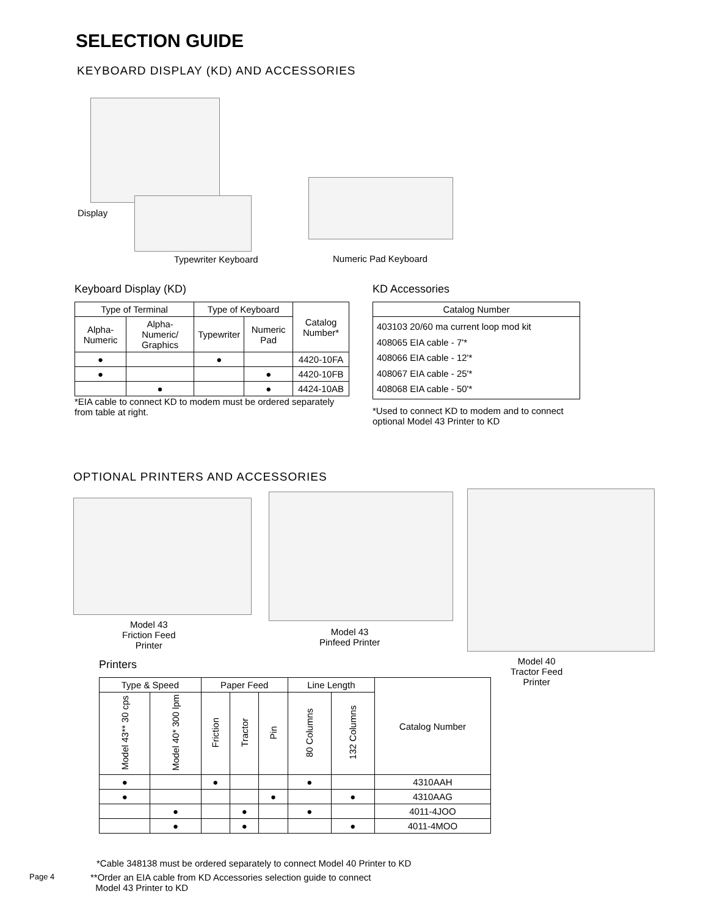SELECTION GUIDE
KEYBOARD DISPLAY (KD) AND ACCESSORIES
Display
Typewriter Keyboard Numeric Pad Keyboard
Keyboard Display (KD)
| Type of Terminal | | Type of Keyboard | | Catalog Number* |
| --- | --- | --- | --- | --- |
| Alpha-Numeric | Alpha-Numeric/ Graphics | Typewriter | Numeric Pad | |
| ● | | ● | | 4420-10FA |
| ● | | | ● | 4420-10FB |
| | ● | | ● | 4424-10AB |
*EIA cable to connect KD to modem must be ordered separately from table at right.
KD Accessories
| Catalog Number |
| --- |
| 403103 20/60 ma current loop mod kit 408065 EIA cable - 7'* 408066 EIA cable - 12'* 408067 EIA cable - 25'* 408068 EIA cable - 50'* |
*Used to connect KD to modem and to connect optional Model 43 Printer to KD
OPTIONAL PRINTERS AND ACCESSORIES
Model 43
Friction Feed
Printer
Model 43
Pinfeed Printer
Model 40
Tractor Feed
Printer
Printers
| Type & Speed | | Paper Feed | | | Line Length | | Catalog Number |
| --- | --- | --- | --- | --- | --- | --- | --- |
| Model 43** 30 cps | Model 40* 300 lpm | Friction | Tractor | Pin | 80 Columns | 132 Columns | |
| ● | | ● | | | ● | | 4310AAH |
| ● | | | | ● | | ● | 4310AAG |
| | ● | | ● | | ● | | 4011-4JOO |
| | ● | | ● | | | ● | 4011-4MOO |
*Cable 348138 must be ordered separately to connect Model 40 Printer to KD
Page 4
**Order an EIA cable from KD Accessories selection guide to connect
Model 43 Printer to KD